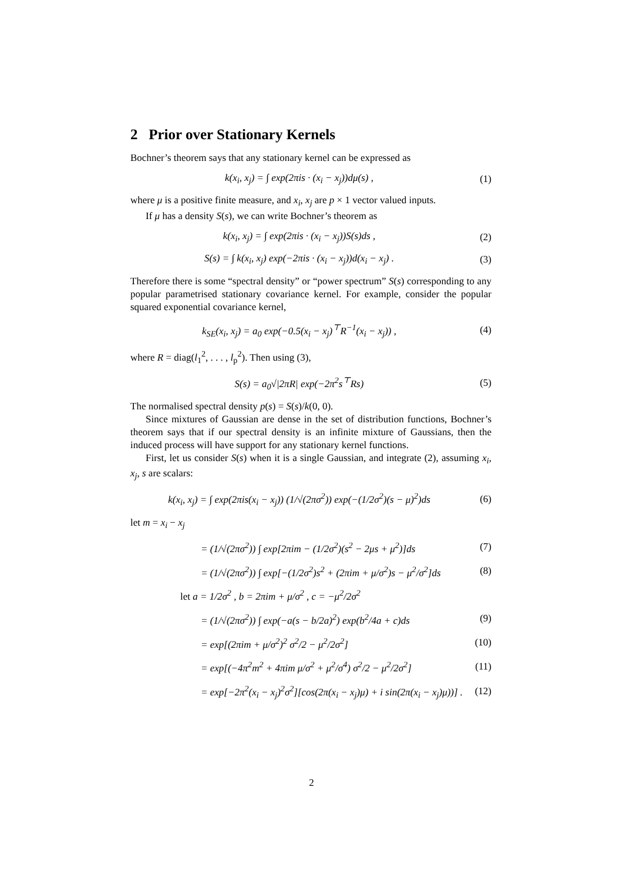2 Prior over Stationary Kernels
Bochner’s theorem says that any stationary kernel can be expressed as
k(x<sub>i</sub>, x<sub>j</sub>) = ∫ exp(2πis · (x<sub>i</sub> − x<sub>j</sub>))dμ(s) , (1)
where μ is a positive finite measure, and x<sub>i</sub>, x<sub>j</sub> are p × 1 vector valued inputs.
If μ has a density S(s), we can write Bochner’s theorem as
k(x<sub>i</sub>, x<sub>j</sub>) = ∫ exp(2πis · (x<sub>i</sub> − x<sub>j</sub>))S(s)ds , (2)
S(s) = ∫ k(x<sub>i</sub>, x<sub>j</sub>) exp(−2πis · (x<sub>i</sub> − x<sub>j</sub>))d(x<sub>i</sub> − x<sub>j</sub>) . (3)
Therefore there is some “spectral density” or “power spectrum” S(s) corresponding to any popular parametrised stationary covariance kernel. For example, consider the popular squared exponential covariance kernel,
k<sub>SE</sub>(x<sub>i</sub>, x<sub>j</sub>) = a<sub>0</sub> exp(−0.5(x<sub>i</sub> − x<sub>j</sub>)<sup>⊤</sup>R<sup>−1</sup>(x<sub>i</sub> − x<sub>j</sub>)) , (4)
where R = diag(l<sub>1</sub><sup>2</sup>, . . . , l<sub>p</sub><sup>2</sup>). Then using (3),
S(s) = a<sub>0</sub>√|2πR| exp(−2π<sup>2</sup>s<sup>⊤</sup>Rs) (5)
The normalised spectral density p(s) = S(s)/k(0, 0).
Since mixtures of Gaussian are dense in the set of distribution functions, Bochner’s theorem says that if our spectral density is an infinite mixture of Gaussians, then the induced process will have support for any stationary kernel functions.
First, let us consider S(s) when it is a single Gaussian, and integrate (2), assuming x<sub>i</sub>, x<sub>j</sub>, s are scalars:
k(x<sub>i</sub>, x<sub>j</sub>) = ∫ exp(2πis(x<sub>i</sub> − x<sub>j</sub>)) (1/√(2πσ<sup>2</sup>)) exp(−(1/2σ<sup>2</sup>)(s − μ)<sup>2</sup>)ds (6)
let m = x<sub>i</sub> − x<sub>j</sub>
= (1/√(2πσ<sup>2</sup>)) ∫ exp[2πim − (1/2σ<sup>2</sup>)(s<sup>2</sup> − 2μs + μ<sup>2</sup>)]ds (7)
= (1/√(2πσ<sup>2</sup>)) ∫ exp[−(1/2σ<sup>2</sup>)s<sup>2</sup> + (2πim + μ/σ<sup>2</sup>)s − μ<sup>2</sup>/σ<sup>2</sup>]ds (8)
let a = 1/2σ<sup>2</sup> , b = 2πim + μ/σ<sup>2</sup> , c = −μ<sup>2</sup>/2σ<sup>2</sup>
= (1/√(2πσ<sup>2</sup>)) ∫ exp(−a(s − b/2a)<sup>2</sup>) exp(b<sup>2</sup>/4a + c)ds (9)
= exp[(2πim + μ/σ<sup>2</sup>)<sup>2</sup> σ<sup>2</sup>/2 − μ<sup>2</sup>/2σ<sup>2</sup>] (10)
= exp[(−4π<sup>2</sup>m<sup>2</sup> + 4πim μ/σ<sup>2</sup> + μ<sup>2</sup>/σ<sup>4</sup>) σ<sup>2</sup>/2 − μ<sup>2</sup>/2σ<sup>2</sup>] (11)
= exp[−2π<sup>2</sup>(x<sub>i</sub> − x<sub>j</sub>)<sup>2</sup>σ<sup>2</sup>][cos(2π(x<sub>i</sub> − x<sub>j</sub>)μ) + i sin(2π(x<sub>i</sub> − x<sub>j</sub>)μ))] . (12)
2